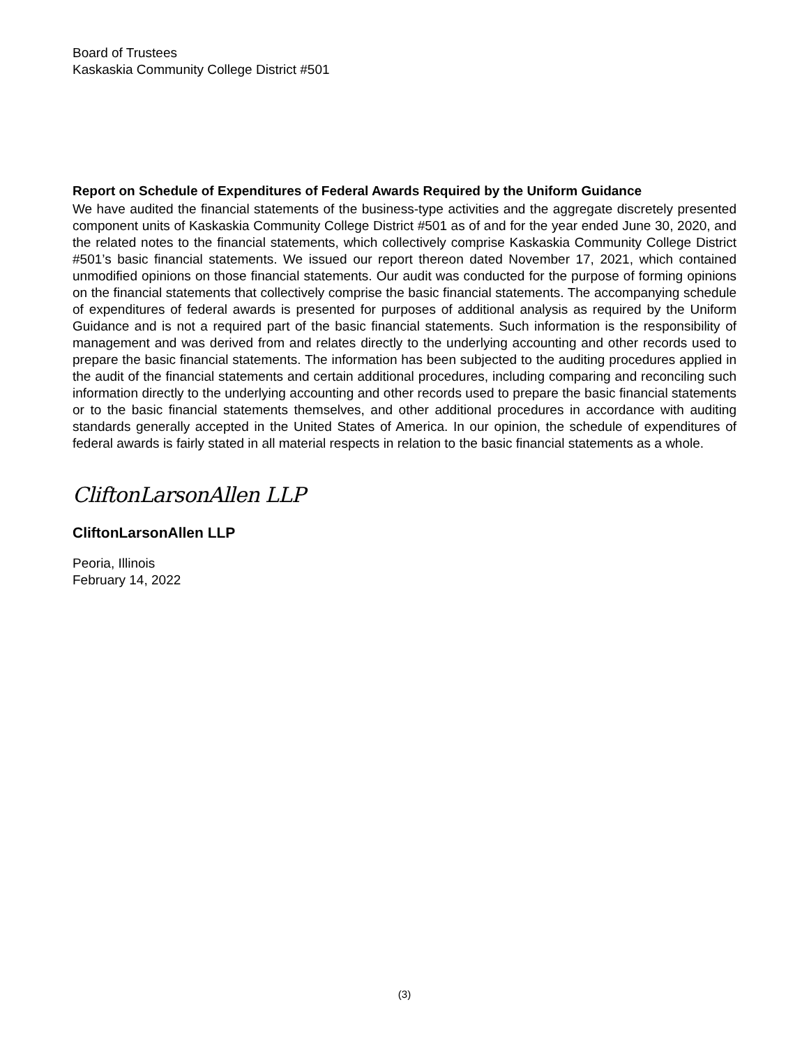Board of Trustees
Kaskaskia Community College District #501
Report on Schedule of Expenditures of Federal Awards Required by the Uniform Guidance
We have audited the financial statements of the business-type activities and the aggregate discretely presented component units of Kaskaskia Community College District #501 as of and for the year ended June 30, 2020, and the related notes to the financial statements, which collectively comprise Kaskaskia Community College District #501’s basic financial statements. We issued our report thereon dated November 17, 2021, which contained unmodified opinions on those financial statements. Our audit was conducted for the purpose of forming opinions on the financial statements that collectively comprise the basic financial statements. The accompanying schedule of expenditures of federal awards is presented for purposes of additional analysis as required by the Uniform Guidance and is not a required part of the basic financial statements. Such information is the responsibility of management and was derived from and relates directly to the underlying accounting and other records used to prepare the basic financial statements. The information has been subjected to the auditing procedures applied in the audit of the financial statements and certain additional procedures, including comparing and reconciling such information directly to the underlying accounting and other records used to prepare the basic financial statements or to the basic financial statements themselves, and other additional procedures in accordance with auditing standards generally accepted in the United States of America. In our opinion, the schedule of expenditures of federal awards is fairly stated in all material respects in relation to the basic financial statements as a whole.
CliftonLarsonAllen LLP
CliftonLarsonAllen LLP
Peoria, Illinois
February 14, 2022
(3)